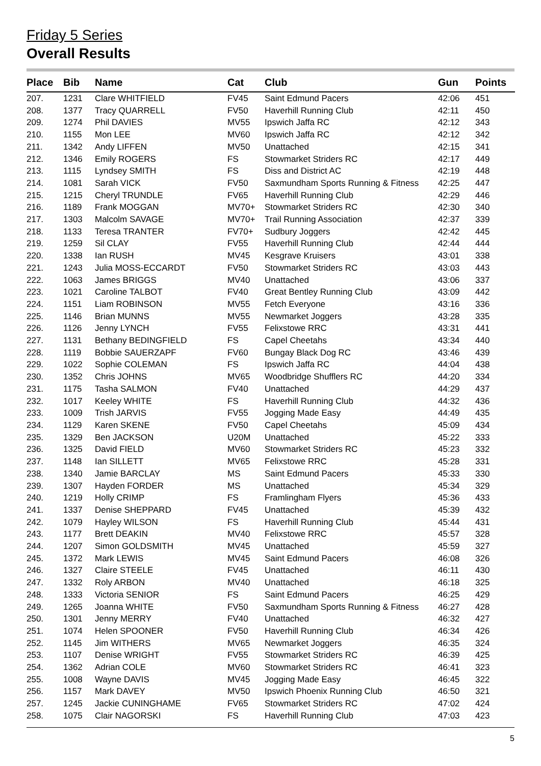Friday 5 Series
Overall Results
| Place | Bib | Name | Cat | Club | Gun | Points |
| --- | --- | --- | --- | --- | --- | --- |
| 207. | 1231 | Clare WHITFIELD | FV45 | Saint Edmund Pacers | 42:06 | 451 |
| 208. | 1377 | Tracy QUARRELL | FV50 | Haverhill Running Club | 42:11 | 450 |
| 209. | 1274 | Phil DAVIES | MV55 | Ipswich Jaffa RC | 42:12 | 343 |
| 210. | 1155 | Mon LEE | MV60 | Ipswich Jaffa RC | 42:12 | 342 |
| 211. | 1342 | Andy LIFFEN | MV50 | Unattached | 42:15 | 341 |
| 212. | 1346 | Emily ROGERS | FS | Stowmarket Striders RC | 42:17 | 449 |
| 213. | 1115 | Lyndsey SMITH | FS | Diss and District AC | 42:19 | 448 |
| 214. | 1081 | Sarah VICK | FV50 | Saxmundham Sports Running & Fitness | 42:25 | 447 |
| 215. | 1215 | Cheryl TRUNDLE | FV65 | Haverhill Running Club | 42:29 | 446 |
| 216. | 1189 | Frank MOGGAN | MV70+ | Stowmarket Striders RC | 42:30 | 340 |
| 217. | 1303 | Malcolm SAVAGE | MV70+ | Trail Running Association | 42:37 | 339 |
| 218. | 1133 | Teresa TRANTER | FV70+ | Sudbury Joggers | 42:42 | 445 |
| 219. | 1259 | Sil CLAY | FV55 | Haverhill Running Club | 42:44 | 444 |
| 220. | 1338 | Ian RUSH | MV45 | Kesgrave Kruisers | 43:01 | 338 |
| 221. | 1243 | Julia MOSS-ECCARDT | FV50 | Stowmarket Striders RC | 43:03 | 443 |
| 222. | 1063 | James BRIGGS | MV40 | Unattached | 43:06 | 337 |
| 223. | 1021 | Caroline TALBOT | FV40 | Great Bentley Running Club | 43:09 | 442 |
| 224. | 1151 | Liam ROBINSON | MV55 | Fetch Everyone | 43:16 | 336 |
| 225. | 1146 | Brian MUNNS | MV55 | Newmarket Joggers | 43:28 | 335 |
| 226. | 1126 | Jenny LYNCH | FV55 | Felixstowe RRC | 43:31 | 441 |
| 227. | 1131 | Bethany BEDINGFIELD | FS | Capel Cheetahs | 43:34 | 440 |
| 228. | 1119 | Bobbie SAUERZAPF | FV60 | Bungay Black Dog RC | 43:46 | 439 |
| 229. | 1022 | Sophie COLEMAN | FS | Ipswich Jaffa RC | 44:04 | 438 |
| 230. | 1352 | Chris JOHNS | MV65 | Woodbridge Shufflers RC | 44:20 | 334 |
| 231. | 1175 | Tasha SALMON | FV40 | Unattached | 44:29 | 437 |
| 232. | 1017 | Keeley WHITE | FS | Haverhill Running Club | 44:32 | 436 |
| 233. | 1009 | Trish JARVIS | FV55 | Jogging Made Easy | 44:49 | 435 |
| 234. | 1129 | Karen SKENE | FV50 | Capel Cheetahs | 45:09 | 434 |
| 235. | 1329 | Ben JACKSON | U20M | Unattached | 45:22 | 333 |
| 236. | 1325 | David FIELD | MV60 | Stowmarket Striders RC | 45:23 | 332 |
| 237. | 1148 | Ian SILLETT | MV65 | Felixstowe RRC | 45:28 | 331 |
| 238. | 1340 | Jamie BARCLAY | MS | Saint Edmund Pacers | 45:33 | 330 |
| 239. | 1307 | Hayden FORDER | MS | Unattached | 45:34 | 329 |
| 240. | 1219 | Holly CRIMP | FS | Framlingham Flyers | 45:36 | 433 |
| 241. | 1337 | Denise SHEPPARD | FV45 | Unattached | 45:39 | 432 |
| 242. | 1079 | Hayley WILSON | FS | Haverhill Running Club | 45:44 | 431 |
| 243. | 1177 | Brett DEAKIN | MV40 | Felixstowe RRC | 45:57 | 328 |
| 244. | 1207 | Simon GOLDSMITH | MV45 | Unattached | 45:59 | 327 |
| 245. | 1372 | Mark LEWIS | MV45 | Saint Edmund Pacers | 46:08 | 326 |
| 246. | 1327 | Claire STEELE | FV45 | Unattached | 46:11 | 430 |
| 247. | 1332 | Roly ARBON | MV40 | Unattached | 46:18 | 325 |
| 248. | 1333 | Victoria SENIOR | FS | Saint Edmund Pacers | 46:25 | 429 |
| 249. | 1265 | Joanna WHITE | FV50 | Saxmundham Sports Running & Fitness | 46:27 | 428 |
| 250. | 1301 | Jenny MERRY | FV40 | Unattached | 46:32 | 427 |
| 251. | 1074 | Helen SPOONER | FV50 | Haverhill Running Club | 46:34 | 426 |
| 252. | 1145 | Jim WITHERS | MV65 | Newmarket Joggers | 46:35 | 324 |
| 253. | 1107 | Denise WRIGHT | FV55 | Stowmarket Striders RC | 46:39 | 425 |
| 254. | 1362 | Adrian COLE | MV60 | Stowmarket Striders RC | 46:41 | 323 |
| 255. | 1008 | Wayne DAVIS | MV45 | Jogging Made Easy | 46:45 | 322 |
| 256. | 1157 | Mark DAVEY | MV50 | Ipswich Phoenix Running Club | 46:50 | 321 |
| 257. | 1245 | Jackie CUNINGHAME | FV65 | Stowmarket Striders RC | 47:02 | 424 |
| 258. | 1075 | Clair NAGORSKI | FS | Haverhill Running Club | 47:03 | 423 |
5